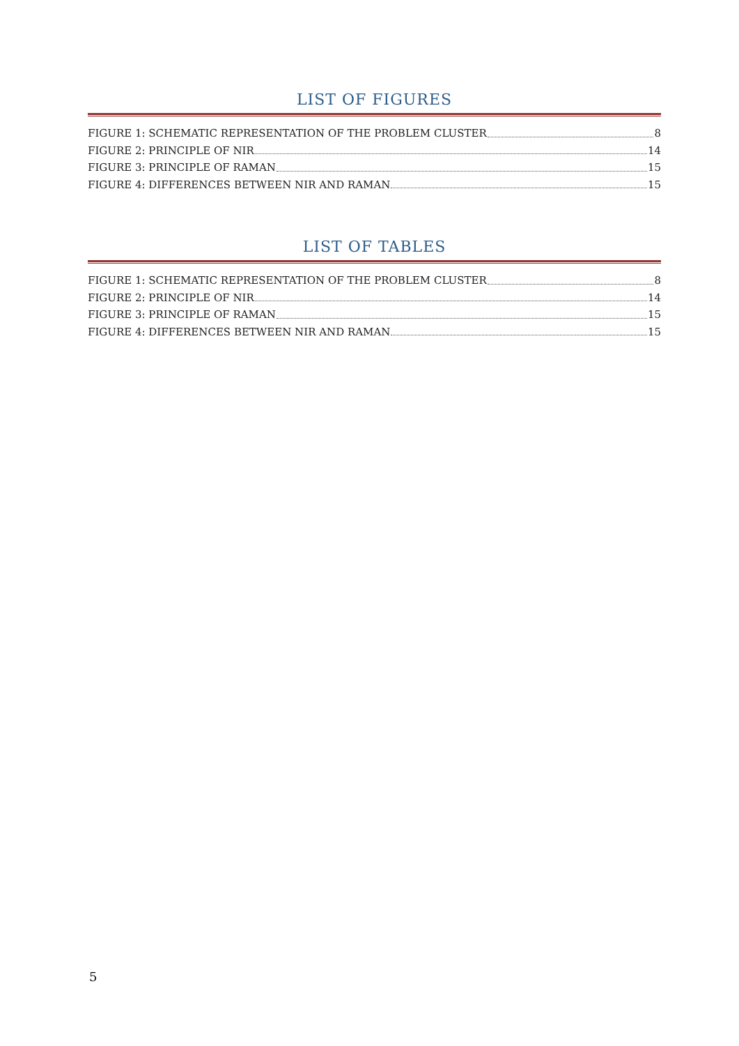LIST OF FIGURES
FIGURE 1: SCHEMATIC REPRESENTATION OF THE PROBLEM CLUSTER 8
FIGURE 2: PRINCIPLE OF NIR 14
FIGURE 3: PRINCIPLE OF RAMAN 15
FIGURE 4: DIFFERENCES BETWEEN NIR AND RAMAN 15
LIST OF TABLES
FIGURE 1: SCHEMATIC REPRESENTATION OF THE PROBLEM CLUSTER 8
FIGURE 2: PRINCIPLE OF NIR 14
FIGURE 3: PRINCIPLE OF RAMAN 15
FIGURE 4: DIFFERENCES BETWEEN NIR AND RAMAN 15
5